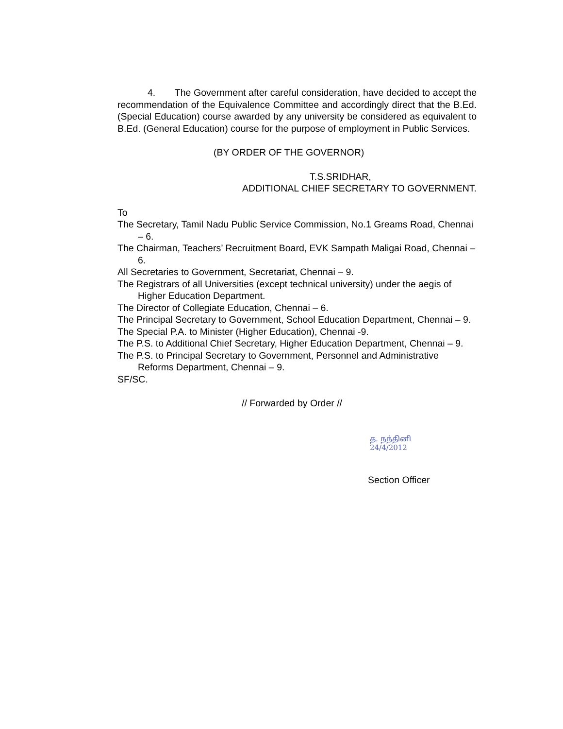4. The Government after careful consideration, have decided to accept the recommendation of the Equivalence Committee and accordingly direct that the B.Ed.(Special Education) course awarded by any university be considered as equivalent to B.Ed. (General Education) course for the purpose of employment in Public Services.
(BY ORDER OF THE GOVERNOR)
T.S.SRIDHAR,
ADDITIONAL CHIEF SECRETARY TO GOVERNMENT.
To
The Secretary, Tamil Nadu Public Service Commission, No.1 Greams Road, Chennai – 6.
The Chairman, Teachers’ Recruitment Board, EVK Sampath Maligai Road, Chennai – 6.
All Secretaries to Government, Secretariat, Chennai – 9.
The Registrars of all Universities (except technical university) under the aegis of Higher Education Department.
The Director of Collegiate Education, Chennai – 6.
The Principal Secretary to Government, School Education Department, Chennai – 9.
The Special P.A. to Minister (Higher Education), Chennai -9.
The P.S. to Additional Chief Secretary, Higher Education Department, Chennai – 9.
The P.S. to Principal Secretary to Government, Personnel and Administrative Reforms Department, Chennai – 9.
SF/SC.
// Forwarded by Order //
த. நந்தினி
24/4/2012
Section Officer